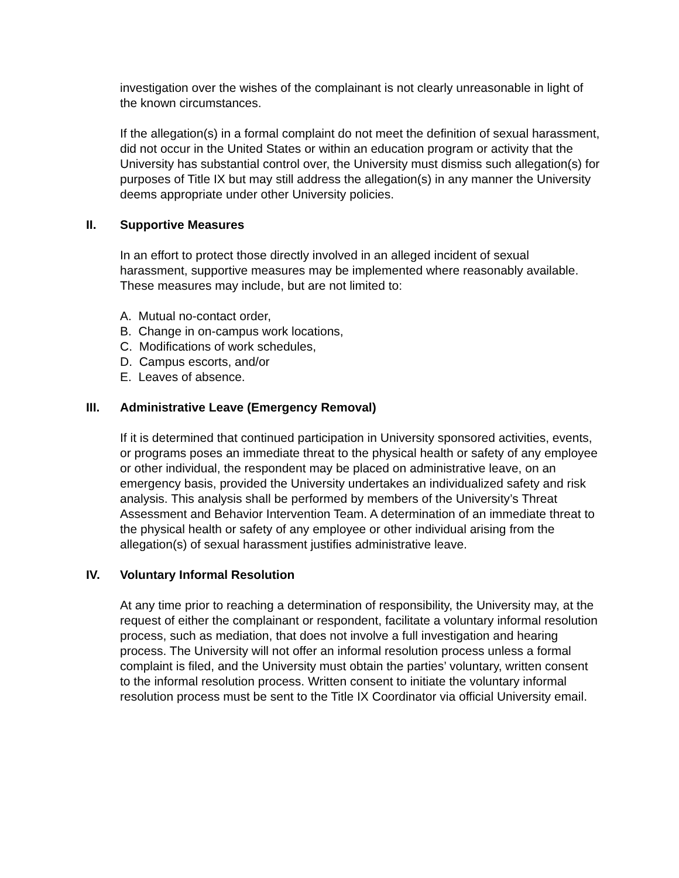investigation over the wishes of the complainant is not clearly unreasonable in light of the known circumstances.
If the allegation(s) in a formal complaint do not meet the definition of sexual harassment, did not occur in the United States or within an education program or activity that the University has substantial control over, the University must dismiss such allegation(s) for purposes of Title IX but may still address the allegation(s) in any manner the University deems appropriate under other University policies.
II. Supportive Measures
In an effort to protect those directly involved in an alleged incident of sexual harassment, supportive measures may be implemented where reasonably available. These measures may include, but are not limited to:
A. Mutual no-contact order,
B. Change in on-campus work locations,
C. Modifications of work schedules,
D. Campus escorts, and/or
E. Leaves of absence.
III. Administrative Leave (Emergency Removal)
If it is determined that continued participation in University sponsored activities, events, or programs poses an immediate threat to the physical health or safety of any employee or other individual, the respondent may be placed on administrative leave, on an emergency basis, provided the University undertakes an individualized safety and risk analysis. This analysis shall be performed by members of the University’s Threat Assessment and Behavior Intervention Team. A determination of an immediate threat to the physical health or safety of any employee or other individual arising from the allegation(s) of sexual harassment justifies administrative leave.
IV. Voluntary Informal Resolution
At any time prior to reaching a determination of responsibility, the University may, at the request of either the complainant or respondent, facilitate a voluntary informal resolution process, such as mediation, that does not involve a full investigation and hearing process. The University will not offer an informal resolution process unless a formal complaint is filed, and the University must obtain the parties’ voluntary, written consent to the informal resolution process. Written consent to initiate the voluntary informal resolution process must be sent to the Title IX Coordinator via official University email.